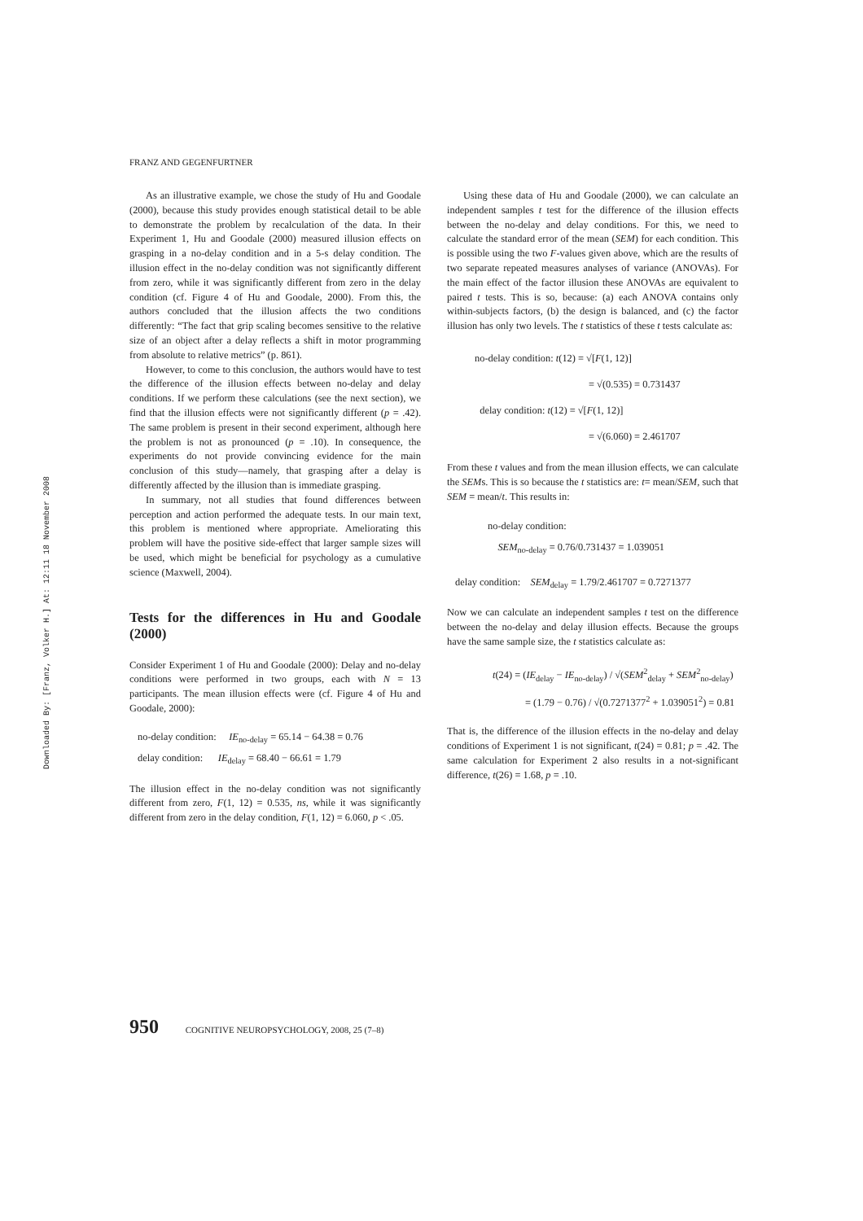Downloaded By: [Franz, Volker H.] At: 12:11 18 November 2008
FRANZ AND GEGENFURTNER
As an illustrative example, we chose the study of Hu and Goodale (2000), because this study provides enough statistical detail to be able to demonstrate the problem by recalculation of the data. In their Experiment 1, Hu and Goodale (2000) measured illusion effects on grasping in a no-delay condition and in a 5-s delay condition. The illusion effect in the no-delay condition was not significantly different from zero, while it was significantly different from zero in the delay condition (cf. Figure 4 of Hu and Goodale, 2000). From this, the authors concluded that the illusion affects the two conditions differently: “The fact that grip scaling becomes sensitive to the relative size of an object after a delay reflects a shift in motor programming from absolute to relative metrics” (p. 861).
However, to come to this conclusion, the authors would have to test the difference of the illusion effects between no-delay and delay conditions. If we perform these calculations (see the next section), we find that the illusion effects were not significantly different (p = .42). The same problem is present in their second experiment, although here the problem is not as pronounced (p = .10). In consequence, the experiments do not provide convincing evidence for the main conclusion of this study—namely, that grasping after a delay is differently affected by the illusion than is immediate grasping.
In summary, not all studies that found differences between perception and action performed the adequate tests. In our main text, this problem is mentioned where appropriate. Ameliorating this problem will have the positive side-effect that larger sample sizes will be used, which might be beneficial for psychology as a cumulative science (Maxwell, 2004).
Tests for the differences in Hu and Goodale (2000)
Consider Experiment 1 of Hu and Goodale (2000): Delay and no-delay conditions were performed in two groups, each with N = 13 participants. The mean illusion effects were (cf. Figure 4 of Hu and Goodale, 2000):
no-delay condition: IE<sub>no-delay</sub> = 65.14 − 64.38 = 0.76
delay condition: IE<sub>delay</sub> = 68.40 − 66.61 = 1.79
The illusion effect in the no-delay condition was not significantly different from zero, F(1, 12) = 0.535, ns, while it was significantly different from zero in the delay condition, F(1, 12) = 6.060, p < .05.
Using these data of Hu and Goodale (2000), we can calculate an independent samples t test for the difference of the illusion effects between the no-delay and delay conditions. For this, we need to calculate the standard error of the mean (SEM) for each condition. This is possible using the two F-values given above, which are the results of two separate repeated measures analyses of variance (ANOVAs). For the main effect of the factor illusion these ANOVAs are equivalent to paired t tests. This is so, because: (a) each ANOVA contains only within-subjects factors, (b) the design is balanced, and (c) the factor illusion has only two levels. The t statistics of these t tests calculate as:
no-delay condition: t(12) = √[F(1, 12)]
= √(0.535) = 0.731437
delay condition: t(12) = √[F(1, 12)]
= √(6.060) = 2.461707
From these t values and from the mean illusion effects, we can calculate the SEMs. This is so because the t statistics are: t= mean/SEM, such that SEM = mean/t. This results in:
no-delay condition:
SEM<sub>no-delay</sub> = 0.76/0.731437 = 1.039051
delay condition: SEM<sub>delay</sub> = 1.79/2.461707 = 0.7271377
Now we can calculate an independent samples t test on the difference between the no-delay and delay illusion effects. Because the groups have the same sample size, the t statistics calculate as:
t(24) = (IE<sub>delay</sub> − IE<sub>no-delay</sub>) / √(SEM<sup>2</sup><sub>delay</sub> + SEM<sup>2</sup><sub>no-delay</sub>)
= (1.79 − 0.76) / √(0.7271377<sup>2</sup> + 1.039051<sup>2</sup>) = 0.81
That is, the difference of the illusion effects in the no-delay and delay conditions of Experiment 1 is not significant, t(24) = 0.81; p = .42. The same calculation for Experiment 2 also results in a not-significant difference, t(26) = 1.68, p = .10.
950 COGNITIVE NEUROPSYCHOLOGY, 2008, 25 (7–8)